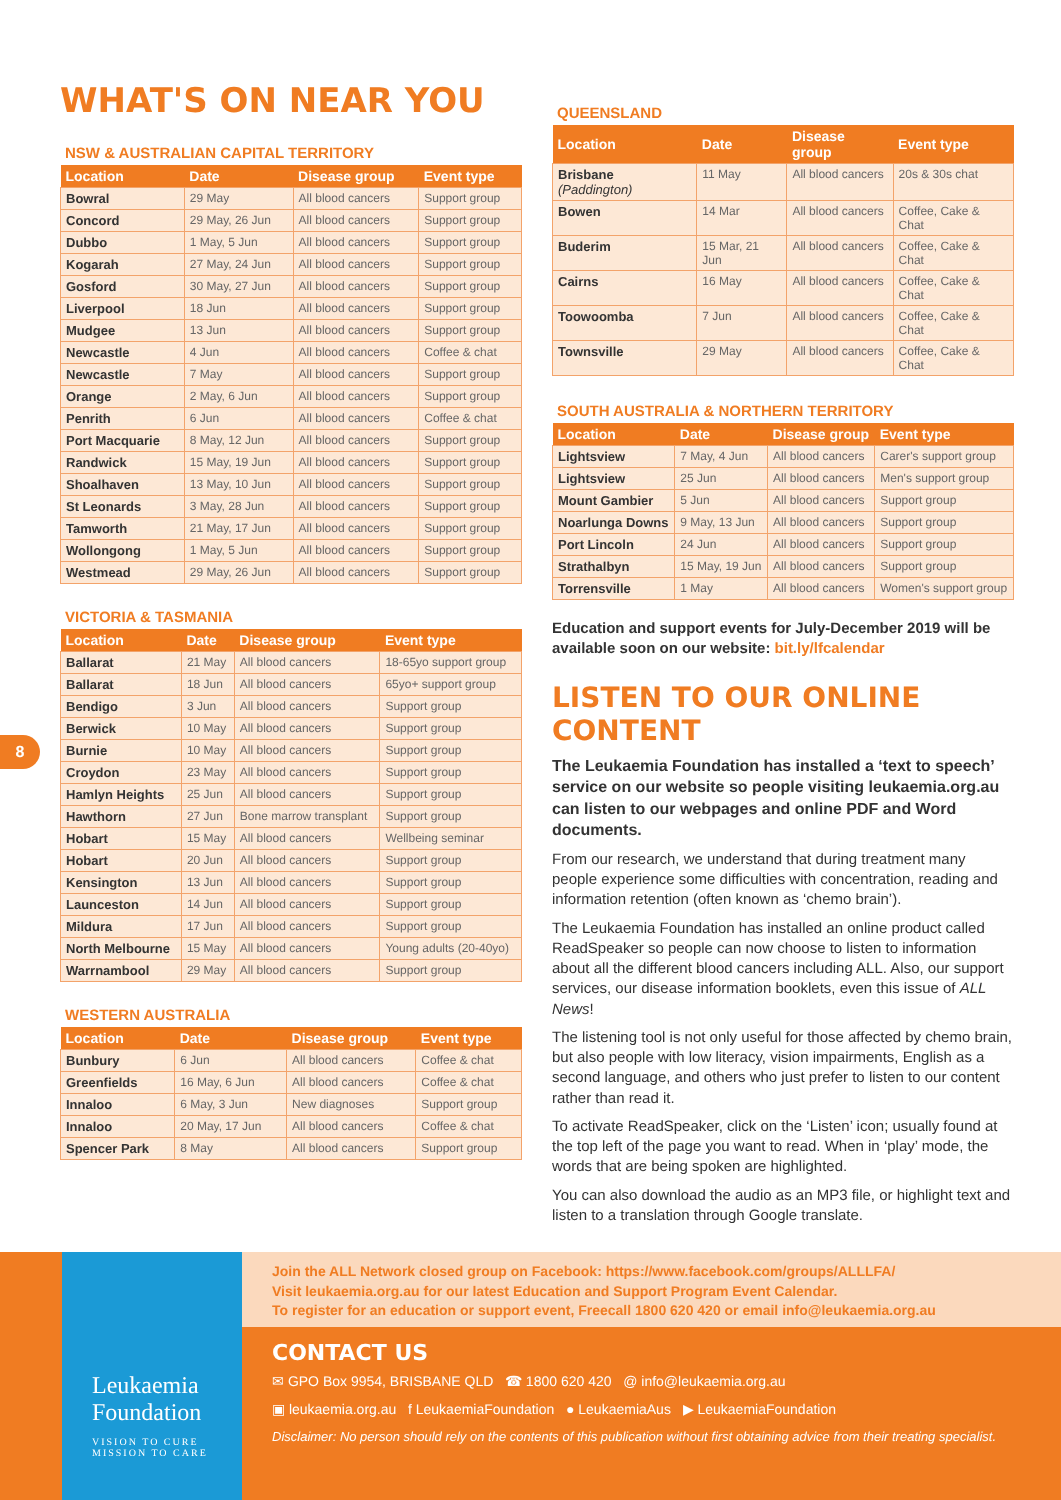WHAT'S ON NEAR YOU
8
NSW & AUSTRALIAN CAPITAL TERRITORY
| Location | Date | Disease group | Event type |
| --- | --- | --- | --- |
| Bowral | 29 May | All blood cancers | Support group |
| Concord | 29 May, 26 Jun | All blood cancers | Support group |
| Dubbo | 1 May, 5 Jun | All blood cancers | Support group |
| Kogarah | 27 May, 24 Jun | All blood cancers | Support group |
| Gosford | 30 May, 27 Jun | All blood cancers | Support group |
| Liverpool | 18 Jun | All blood cancers | Support group |
| Mudgee | 13 Jun | All blood cancers | Support group |
| Newcastle | 4 Jun | All blood cancers | Coffee & chat |
| Newcastle | 7 May | All blood cancers | Support group |
| Orange | 2 May, 6 Jun | All blood cancers | Support group |
| Penrith | 6 Jun | All blood cancers | Coffee & chat |
| Port Macquarie | 8 May, 12 Jun | All blood cancers | Support group |
| Randwick | 15 May, 19 Jun | All blood cancers | Support group |
| Shoalhaven | 13 May, 10 Jun | All blood cancers | Support group |
| St Leonards | 3 May, 28 Jun | All blood cancers | Support group |
| Tamworth | 21 May, 17 Jun | All blood cancers | Support group |
| Wollongong | 1 May, 5 Jun | All blood cancers | Support group |
| Westmead | 29 May, 26 Jun | All blood cancers | Support group |
VICTORIA & TASMANIA
| Location | Date | Disease group | Event type |
| --- | --- | --- | --- |
| Ballarat | 21 May | All blood cancers | 18-65yo support group |
| Ballarat | 18 Jun | All blood cancers | 65yo+ support group |
| Bendigo | 3 Jun | All blood cancers | Support group |
| Berwick | 10 May | All blood cancers | Support group |
| Burnie | 10 May | All blood cancers | Support group |
| Croydon | 23 May | All blood cancers | Support group |
| Hamlyn Heights | 25 Jun | All blood cancers | Support group |
| Hawthorn | 27 Jun | Bone marrow transplant | Support group |
| Hobart | 15 May | All blood cancers | Wellbeing seminar |
| Hobart | 20 Jun | All blood cancers | Support group |
| Kensington | 13 Jun | All blood cancers | Support group |
| Launceston | 14 Jun | All blood cancers | Support group |
| Mildura | 17 Jun | All blood cancers | Support group |
| North Melbourne | 15 May | All blood cancers | Young adults (20-40yo) |
| Warrnambool | 29 May | All blood cancers | Support group |
WESTERN AUSTRALIA
| Location | Date | Disease group | Event type |
| --- | --- | --- | --- |
| Bunbury | 6 Jun | All blood cancers | Coffee & chat |
| Greenfields | 16 May, 6 Jun | All blood cancers | Coffee & chat |
| Innaloo | 6 May, 3 Jun | New diagnoses | Support group |
| Innaloo | 20 May, 17 Jun | All blood cancers | Coffee & chat |
| Spencer Park | 8 May | All blood cancers | Support group |
QUEENSLAND
| Location | Date | Disease group | Event type |
| --- | --- | --- | --- |
| Brisbane (Paddington) | 11 May | All blood cancers | 20s & 30s chat |
| Bowen | 14 Mar | All blood cancers | Coffee, Cake & Chat |
| Buderim | 15 Mar, 21 Jun | All blood cancers | Coffee, Cake & Chat |
| Cairns | 16 May | All blood cancers | Coffee, Cake & Chat |
| Toowoomba | 7 Jun | All blood cancers | Coffee, Cake & Chat |
| Townsville | 29 May | All blood cancers | Coffee, Cake & Chat |
SOUTH AUSTRALIA & NORTHERN TERRITORY
| Location | Date | Disease group | Event type |
| --- | --- | --- | --- |
| Lightsview | 7 May, 4 Jun | All blood cancers | Carer's support group |
| Lightsview | 25 Jun | All blood cancers | Men's support group |
| Mount Gambier | 5 Jun | All blood cancers | Support group |
| Noarlunga Downs | 9 May, 13 Jun | All blood cancers | Support group |
| Port Lincoln | 24 Jun | All blood cancers | Support group |
| Strathalbyn | 15 May, 19 Jun | All blood cancers | Support group |
| Torrensville | 1 May | All blood cancers | Women's support group |
Education and support events for July-December 2019 will be available soon on our website: bit.ly/lfcalendar
LISTEN TO OUR ONLINE CONTENT
The Leukaemia Foundation has installed a ‘text to speech’ service on our website so people visiting leukaemia.org.au can listen to our webpages and online PDF and Word documents.
From our research, we understand that during treatment many people experience some difficulties with concentration, reading and information retention (often known as ‘chemo brain’).
The Leukaemia Foundation has installed an online product called ReadSpeaker so people can now choose to listen to information about all the different blood cancers including ALL. Also, our support services, our disease information booklets, even this issue of ALL News!
The listening tool is not only useful for those affected by chemo brain, but also people with low literacy, vision impairments, English as a second language, and others who just prefer to listen to our content rather than read it.
To activate ReadSpeaker, click on the ‘Listen’ icon; usually found at the top left of the page you want to read. When in ‘play’ mode, the words that are being spoken are highlighted.
You can also download the audio as an MP3 file, or highlight text and listen to a translation through Google translate.
Join the ALL Network closed group on Facebook: https://www.facebook.com/groups/ALLLFA/
Visit leukaemia.org.au for our latest Education and Support Program Event Calendar.
To register for an education or support event, Freecall 1800 620 420 or email info@leukaemia.org.au
Leukaemia
Foundation
VISION TO CURE
MISSION TO CARE
CONTACT US
✉ GPO Box 9954, BRISBANE QLD ☎ 1800 620 420 @ info@leukaemia.org.au
▣ leukaemia.org.au f LeukaemiaFoundation ● LeukaemiaAus ▶ LeukaemiaFoundation
Disclaimer: No person should rely on the contents of this publication without first obtaining advice from their treating specialist.